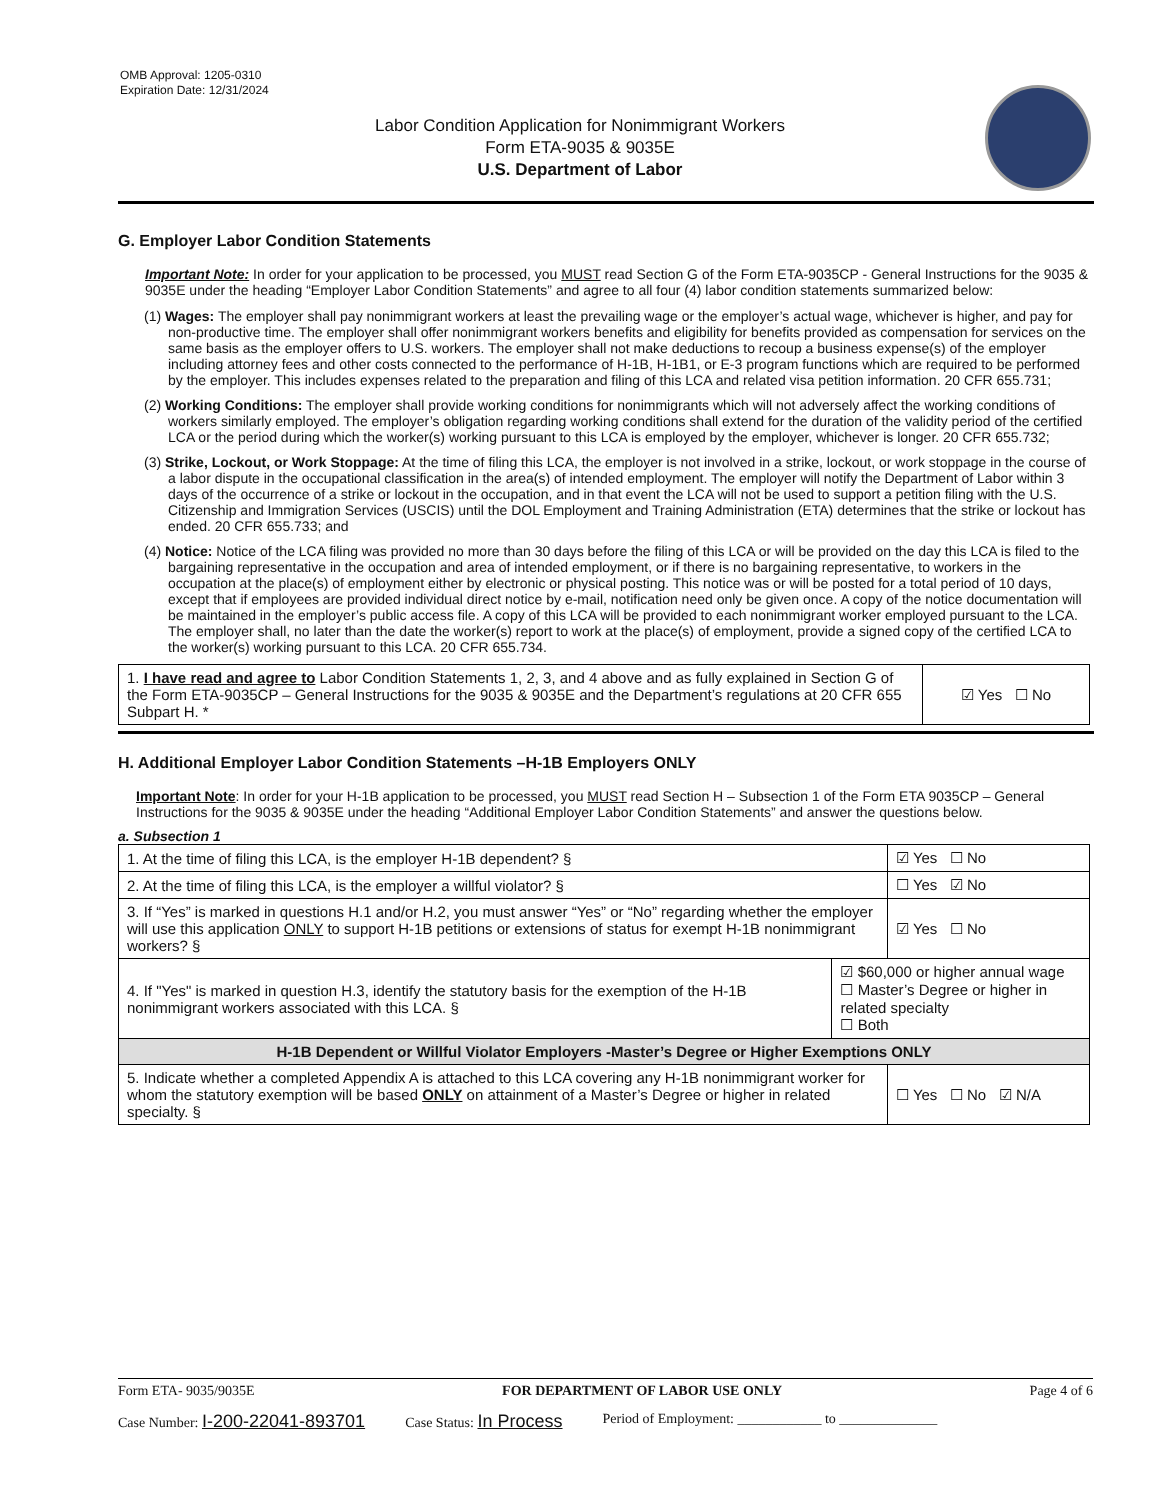OMB Approval: 1205-0310
Expiration Date: 12/31/2024
Labor Condition Application for Nonimmigrant Workers
Form ETA-9035 & 9035E
U.S. Department of Labor
G. Employer Labor Condition Statements
Important Note: In order for your application to be processed, you MUST read Section G of the Form ETA-9035CP - General Instructions for the 9035 & 9035E under the heading “Employer Labor Condition Statements” and agree to all four (4) labor condition statements summarized below:
(1) Wages: The employer shall pay nonimmigrant workers at least the prevailing wage or the employer’s actual wage, whichever is higher, and pay for non-productive time. The employer shall offer nonimmigrant workers benefits and eligibility for benefits provided as compensation for services on the same basis as the employer offers to U.S. workers. The employer shall not make deductions to recoup a business expense(s) of the employer including attorney fees and other costs connected to the performance of H-1B, H-1B1, or E-3 program functions which are required to be performed by the employer. This includes expenses related to the preparation and filing of this LCA and related visa petition information. 20 CFR 655.731;
(2) Working Conditions: The employer shall provide working conditions for nonimmigrants which will not adversely affect the working conditions of workers similarly employed. The employer’s obligation regarding working conditions shall extend for the duration of the validity period of the certified LCA or the period during which the worker(s) working pursuant to this LCA is employed by the employer, whichever is longer. 20 CFR 655.732;
(3) Strike, Lockout, or Work Stoppage: At the time of filing this LCA, the employer is not involved in a strike, lockout, or work stoppage in the course of a labor dispute in the occupational classification in the area(s) of intended employment. The employer will notify the Department of Labor within 3 days of the occurrence of a strike or lockout in the occupation, and in that event the LCA will not be used to support a petition filing with the U.S. Citizenship and Immigration Services (USCIS) until the DOL Employment and Training Administration (ETA) determines that the strike or lockout has ended. 20 CFR 655.733; and
(4) Notice: Notice of the LCA filing was provided no more than 30 days before the filing of this LCA or will be provided on the day this LCA is filed to the bargaining representative in the occupation and area of intended employment, or if there is no bargaining representative, to workers in the occupation at the place(s) of employment either by electronic or physical posting. This notice was or will be posted for a total period of 10 days, except that if employees are provided individual direct notice by e-mail, notification need only be given once. A copy of the notice documentation will be maintained in the employer’s public access file. A copy of this LCA will be provided to each nonimmigrant worker employed pursuant to the LCA. The employer shall, no later than the date the worker(s) report to work at the place(s) of employment, provide a signed copy of the certified LCA to the worker(s) working pursuant to this LCA. 20 CFR 655.734.
| 1. I have read and agree to Labor Condition Statements 1, 2, 3, and 4 above and as fully explained in Section G of the Form ETA-9035CP – General Instructions for the 9035 & 9035E and the Department’s regulations at 20 CFR 655 Subpart H. * | ☑ Yes ☐ No |
H. Additional Employer Labor Condition Statements –H-1B Employers ONLY
Important Note: In order for your H-1B application to be processed, you MUST read Section H – Subsection 1 of the Form ETA 9035CP – General Instructions for the 9035 & 9035E under the heading “Additional Employer Labor Condition Statements” and answer the questions below.
a. Subsection 1
| 1. At the time of filing this LCA, is the employer H-1B dependent? § | | ☑ Yes ☐ No |
| 2. At the time of filing this LCA, is the employer a willful violator? § | | ☐ Yes ☑ No |
| 3. If “Yes” is marked in questions H.1 and/or H.2, you must answer “Yes” or “No” regarding whether the employer will use this application ONLY to support H-1B petitions or extensions of status for exempt H-1B nonimmigrant workers? § | | ☑ Yes ☐ No |
| 4. If "Yes" is marked in question H.3, identify the statutory basis for the exemption of the H-1B nonimmigrant workers associated with this LCA. § | ☑ $60,000 or higher annual wage ☐ Master’s Degree or higher in related specialty ☐ Both | |
| H-1B Dependent or Willful Violator Employers -Master’s Degree or Higher Exemptions ONLY | | |
| 5. Indicate whether a completed Appendix A is attached to this LCA covering any H-1B nonimmigrant worker for whom the statutory exemption will be based ONLY on attainment of a Master’s Degree or higher in related specialty. § | | ☐ Yes ☐ No ☑ N/A |
Form ETA- 9035/9035E FOR DEPARTMENT OF LABOR USE ONLY Page 4 of 6
Case Number: I-200-22041-893701 Case Status: In Process Period of Employment: ____________ to ______________